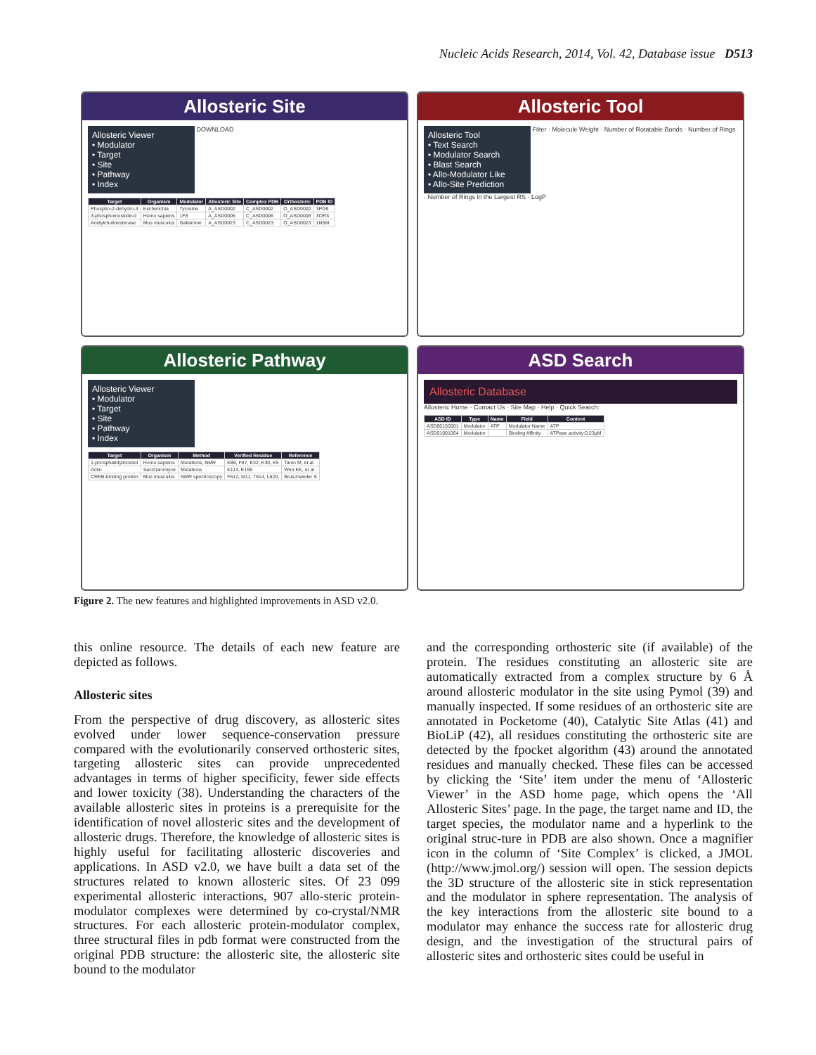Nucleic Acids Research, 2014, Vol. 42, Database issue D513
Allosteric Site
Allosteric Viewer
• Modulator
• Target
• Site
• Pathway
• Index
DOWNLOAD
| Target | Organism | Modulator | Allosteric Site | Complex PDB | Orthosteric | PDB ID |
| --- | --- | --- | --- | --- | --- | --- |
| Phospho-2-dehydro-3 | Escherichia | Tyrosine | A_ASD0002 | C_ASD0002 | O_ASD0002 | 3PG9 |
| 3-phosphoinositide-d | Homo sapiens | 1F8 | A_ASD0006 | C_ASD0006 | O_ASD0006 | 3ORX |
| Acetylcholinesterase | Mus musculus | Gallamine | A_ASD0023 | C_ASD0023 | O_ASD0023 | 1N5M |
Allosteric Tool
Allosteric Tool
• Text Search
• Modulator Search
• Blast Search
• Allo-Modulator Like
• Allo-Site Prediction
Filter · Molecule Weight · Number of Rotatable Bonds · Number of Rings · Number of Rings in the Largest RS · LogP
Allosteric Pathway
Allosteric Viewer
• Modulator
• Target
• Site
• Pathway
• Index
| Target | Organism | Method | Verified Residue | Reference |
| --- | --- | --- | --- | --- |
| 1-phosphatidylinositol | Homo sapiens | Mutations, NMR | K86, F87, K32, K30, K5 | Tanio M, et al. |
| Actin | Saccharomyce | Mutations | K113, E195 | Wen KK, et al. |
| CREB-binding protein | Mus musculus | NMR spectroscopy | F612, I611, T614, L620, | Bruschweiler S |
ASD Search
Allosteric Database
Allosteric Home · Contact Us · Site Map · Help · Quick Search:
| ASD ID | Type | Name | Field | Content |
| --- | --- | --- | --- | --- |
| ASD00150001 | Modulator | ATP | Modulator Name | ATP |
| ASD01001064 | Modulator | | Binding Affinity | ATPase activity:0.23µM |
Figure 2. The new features and highlighted improvements in ASD v2.0.
this online resource. The details of each new feature are depicted as follows.
Allosteric sites
From the perspective of drug discovery, as allosteric sites evolved under lower sequence-conservation pressure compared with the evolutionarily conserved orthosteric sites, targeting allosteric sites can provide unprecedented advantages in terms of higher specificity, fewer side effects and lower toxicity (38). Understanding the characters of the available allosteric sites in proteins is a prerequisite for the identification of novel allosteric sites and the development of allosteric drugs. Therefore, the knowledge of allosteric sites is highly useful for facilitating allosteric discoveries and applications. In ASD v2.0, we have built a data set of the structures related to known allosteric sites. Of 23 099 experimental allosteric interactions, 907 allo-steric protein-modulator complexes were determined by co-crystal/NMR structures. For each allosteric protein-modulator complex, three structural files in pdb format were constructed from the original PDB structure: the allosteric site, the allosteric site bound to the modulator
and the corresponding orthosteric site (if available) of the protein. The residues constituting an allosteric site are automatically extracted from a complex structure by 6 Å around allosteric modulator in the site using Pymol (39) and manually inspected. If some residues of an orthosteric site are annotated in Pocketome (40), Catalytic Site Atlas (41) and BioLiP (42), all residues constituting the orthosteric site are detected by the fpocket algorithm (43) around the annotated residues and manually checked. These files can be accessed by clicking the ‘Site’ item under the menu of ‘Allosteric Viewer’ in the ASD home page, which opens the ‘All Allosteric Sites’ page. In the page, the target name and ID, the target species, the modulator name and a hyperlink to the original struc-ture in PDB are also shown. Once a magnifier icon in the column of ‘Site Complex’ is clicked, a JMOL (http://www.jmol.org/) session will open. The session depicts the 3D structure of the allosteric site in stick representation and the modulator in sphere representation. The analysis of the key interactions from the allosteric site bound to a modulator may enhance the success rate for allosteric drug design, and the investigation of the structural pairs of allosteric sites and orthosteric sites could be useful in